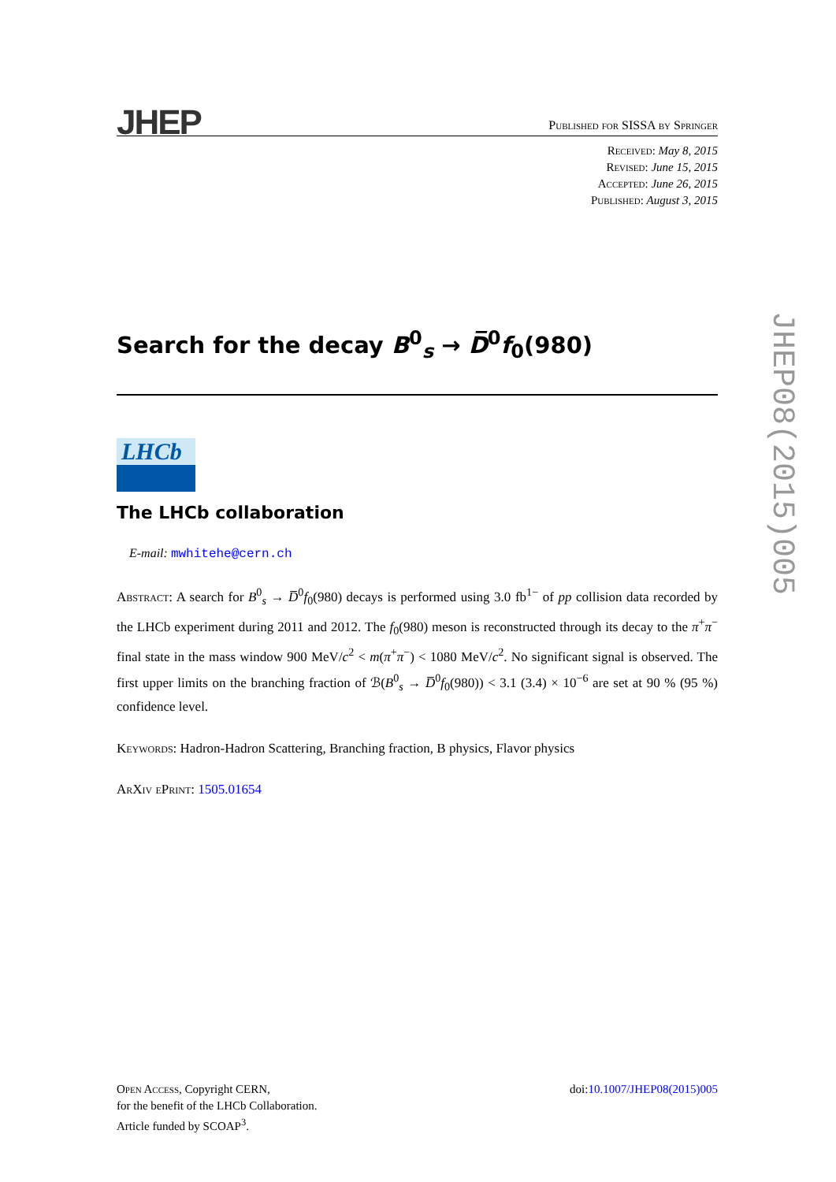JHEP
Published for SISSA by Springer
Received: May 8, 2015
Revised: June 15, 2015
Accepted: June 26, 2015
Published: August 3, 2015
Search for the decay B<sup>0</sup><sub>s</sub> → D̅<sup>0</sup>f<sub>0</sub>(980)
LHCb
The LHCb collaboration
E-mail: mwhitehe@cern.ch
Abstract: A search for B<sup>0</sup><sub>s</sub> → D̅<sup>0</sup>f<sub>0</sub>(980) decays is performed using 3.0 fb<sup>1−</sup> of pp collision data recorded by the LHCb experiment during 2011 and 2012. The f<sub>0</sub>(980) meson is reconstructed through its decay to the π<sup>+</sup>π<sup>−</sup> final state in the mass window 900 MeV/c<sup>2</sup> < m(π<sup>+</sup>π<sup>−</sup>) < 1080 MeV/c<sup>2</sup>. No significant signal is observed. The first upper limits on the branching fraction of ℬ(B<sup>0</sup><sub>s</sub> → D̅<sup>0</sup>f<sub>0</sub>(980)) < 3.1 (3.4) × 10<sup>−6</sup> are set at 90 % (95 %) confidence level.
Keywords: Hadron-Hadron Scattering, Branching fraction, B physics, Flavor physics
ArXiv ePrint: 1505.01654
JHEP08(2015)005
Open Access, Copyright CERN,
for the benefit of the LHCb Collaboration.
Article funded by SCOAP<sup>3</sup>.
doi:10.1007/JHEP08(2015)005